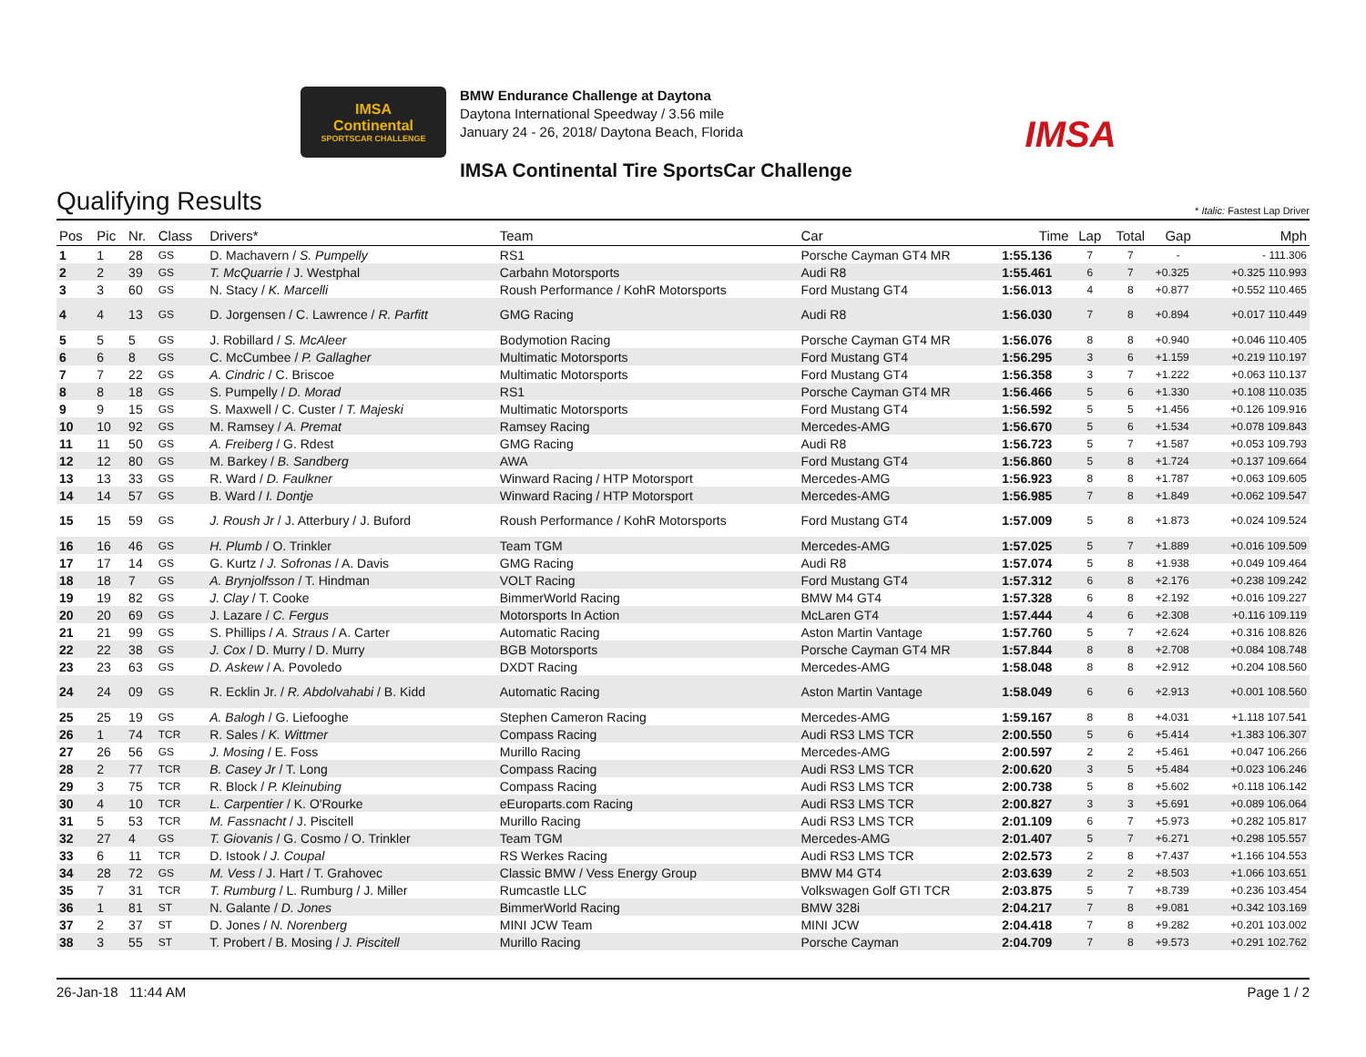IMSA
Continental
SPORTSCAR CHALLENGE
BMW Endurance Challenge at Daytona
Daytona International Speedway / 3.56 mile
January 24 - 26, 2018/ Daytona Beach, Florida
IMSA Continental Tire SportsCar Challenge
IMSA
Qualifying Results
* Italic: Fastest Lap Driver
| Pos | Pic | Nr. | Class | Drivers* | Team | Car | Time | Lap | Total | Gap | Mph |
| --- | --- | --- | --- | --- | --- | --- | --- | --- | --- | --- | --- |
| 1 | 1 | 28 | GS | D. Machavern / S. Pumpelly | RS1 | Porsche Cayman GT4 MR | 1:55.136 | 7 | 7 | - | - 111.306 |
| 2 | 2 | 39 | GS | T. McQuarrie / J. Westphal | Carbahn Motorsports | Audi R8 | 1:55.461 | 6 | 7 | +0.325 | +0.325 110.993 |
| 3 | 3 | 60 | GS | N. Stacy / K. Marcelli | Roush Performance / KohR Motorsports | Ford Mustang GT4 | 1:56.013 | 4 | 8 | +0.877 | +0.552 110.465 |
| 4 | 4 | 13 | GS | D. Jorgensen / C. Lawrence / R. Parfitt | GMG Racing | Audi R8 | 1:56.030 | 7 | 8 | +0.894 | +0.017 110.449 |
| 5 | 5 | 5 | GS | J. Robillard / S. McAleer | Bodymotion Racing | Porsche Cayman GT4 MR | 1:56.076 | 8 | 8 | +0.940 | +0.046 110.405 |
| 6 | 6 | 8 | GS | C. McCumbee / P. Gallagher | Multimatic Motorsports | Ford Mustang GT4 | 1:56.295 | 3 | 6 | +1.159 | +0.219 110.197 |
| 7 | 7 | 22 | GS | A. Cindric / C. Briscoe | Multimatic Motorsports | Ford Mustang GT4 | 1:56.358 | 3 | 7 | +1.222 | +0.063 110.137 |
| 8 | 8 | 18 | GS | S. Pumpelly / D. Morad | RS1 | Porsche Cayman GT4 MR | 1:56.466 | 5 | 6 | +1.330 | +0.108 110.035 |
| 9 | 9 | 15 | GS | S. Maxwell / C. Custer / T. Majeski | Multimatic Motorsports | Ford Mustang GT4 | 1:56.592 | 5 | 5 | +1.456 | +0.126 109.916 |
| 10 | 10 | 92 | GS | M. Ramsey / A. Premat | Ramsey Racing | Mercedes-AMG | 1:56.670 | 5 | 6 | +1.534 | +0.078 109.843 |
| 11 | 11 | 50 | GS | A. Freiberg / G. Rdest | GMG Racing | Audi R8 | 1:56.723 | 5 | 7 | +1.587 | +0.053 109.793 |
| 12 | 12 | 80 | GS | M. Barkey / B. Sandberg | AWA | Ford Mustang GT4 | 1:56.860 | 5 | 8 | +1.724 | +0.137 109.664 |
| 13 | 13 | 33 | GS | R. Ward / D. Faulkner | Winward Racing / HTP Motorsport | Mercedes-AMG | 1:56.923 | 8 | 8 | +1.787 | +0.063 109.605 |
| 14 | 14 | 57 | GS | B. Ward / I. Dontje | Winward Racing / HTP Motorsport | Mercedes-AMG | 1:56.985 | 7 | 8 | +1.849 | +0.062 109.547 |
| 15 | 15 | 59 | GS | J. Roush Jr / J. Atterbury / J. Buford | Roush Performance / KohR Motorsports | Ford Mustang GT4 | 1:57.009 | 5 | 8 | +1.873 | +0.024 109.524 |
| 16 | 16 | 46 | GS | H. Plumb / O. Trinkler | Team TGM | Mercedes-AMG | 1:57.025 | 5 | 7 | +1.889 | +0.016 109.509 |
| 17 | 17 | 14 | GS | G. Kurtz / J. Sofronas / A. Davis | GMG Racing | Audi R8 | 1:57.074 | 5 | 8 | +1.938 | +0.049 109.464 |
| 18 | 18 | 7 | GS | A. Brynjolfsson / T. Hindman | VOLT Racing | Ford Mustang GT4 | 1:57.312 | 6 | 8 | +2.176 | +0.238 109.242 |
| 19 | 19 | 82 | GS | J. Clay / T. Cooke | BimmerWorld Racing | BMW M4 GT4 | 1:57.328 | 6 | 8 | +2.192 | +0.016 109.227 |
| 20 | 20 | 69 | GS | J. Lazare / C. Fergus | Motorsports In Action | McLaren GT4 | 1:57.444 | 4 | 6 | +2.308 | +0.116 109.119 |
| 21 | 21 | 99 | GS | S. Phillips / A. Straus / A. Carter | Automatic Racing | Aston Martin Vantage | 1:57.760 | 5 | 7 | +2.624 | +0.316 108.826 |
| 22 | 22 | 38 | GS | J. Cox / D. Murry / D. Murry | BGB Motorsports | Porsche Cayman GT4 MR | 1:57.844 | 8 | 8 | +2.708 | +0.084 108.748 |
| 23 | 23 | 63 | GS | D. Askew / A. Povoledo | DXDT Racing | Mercedes-AMG | 1:58.048 | 8 | 8 | +2.912 | +0.204 108.560 |
| 24 | 24 | 09 | GS | R. Ecklin Jr. / R. Abdolvahabi / B. Kidd | Automatic Racing | Aston Martin Vantage | 1:58.049 | 6 | 6 | +2.913 | +0.001 108.560 |
| 25 | 25 | 19 | GS | A. Balogh / G. Liefooghe | Stephen Cameron Racing | Mercedes-AMG | 1:59.167 | 8 | 8 | +4.031 | +1.118 107.541 |
| 26 | 1 | 74 | TCR | R. Sales / K. Wittmer | Compass Racing | Audi RS3 LMS TCR | 2:00.550 | 5 | 6 | +5.414 | +1.383 106.307 |
| 27 | 26 | 56 | GS | J. Mosing / E. Foss | Murillo Racing | Mercedes-AMG | 2:00.597 | 2 | 2 | +5.461 | +0.047 106.266 |
| 28 | 2 | 77 | TCR | B. Casey Jr / T. Long | Compass Racing | Audi RS3 LMS TCR | 2:00.620 | 3 | 5 | +5.484 | +0.023 106.246 |
| 29 | 3 | 75 | TCR | R. Block / P. Kleinubing | Compass Racing | Audi RS3 LMS TCR | 2:00.738 | 5 | 8 | +5.602 | +0.118 106.142 |
| 30 | 4 | 10 | TCR | L. Carpentier / K. O'Rourke | eEuroparts.com Racing | Audi RS3 LMS TCR | 2:00.827 | 3 | 3 | +5.691 | +0.089 106.064 |
| 31 | 5 | 53 | TCR | M. Fassnacht / J. Piscitell | Murillo Racing | Audi RS3 LMS TCR | 2:01.109 | 6 | 7 | +5.973 | +0.282 105.817 |
| 32 | 27 | 4 | GS | T. Giovanis / G. Cosmo / O. Trinkler | Team TGM | Mercedes-AMG | 2:01.407 | 5 | 7 | +6.271 | +0.298 105.557 |
| 33 | 6 | 11 | TCR | D. Istook / J. Coupal | RS Werkes Racing | Audi RS3 LMS TCR | 2:02.573 | 2 | 8 | +7.437 | +1.166 104.553 |
| 34 | 28 | 72 | GS | M. Vess / J. Hart / T. Grahovec | Classic BMW / Vess Energy Group | BMW M4 GT4 | 2:03.639 | 2 | 2 | +8.503 | +1.066 103.651 |
| 35 | 7 | 31 | TCR | T. Rumburg / L. Rumburg / J. Miller | Rumcastle LLC | Volkswagen Golf GTI TCR | 2:03.875 | 5 | 7 | +8.739 | +0.236 103.454 |
| 36 | 1 | 81 | ST | N. Galante / D. Jones | BimmerWorld Racing | BMW 328i | 2:04.217 | 7 | 8 | +9.081 | +0.342 103.169 |
| 37 | 2 | 37 | ST | D. Jones / N. Norenberg | MINI JCW Team | MINI JCW | 2:04.418 | 7 | 8 | +9.282 | +0.201 103.002 |
| 38 | 3 | 55 | ST | T. Probert / B. Mosing / J. Piscitell | Murillo Racing | Porsche Cayman | 2:04.709 | 7 | 8 | +9.573 | +0.291 102.762 |
26-Jan-18 11:44 AM Page 1 / 2